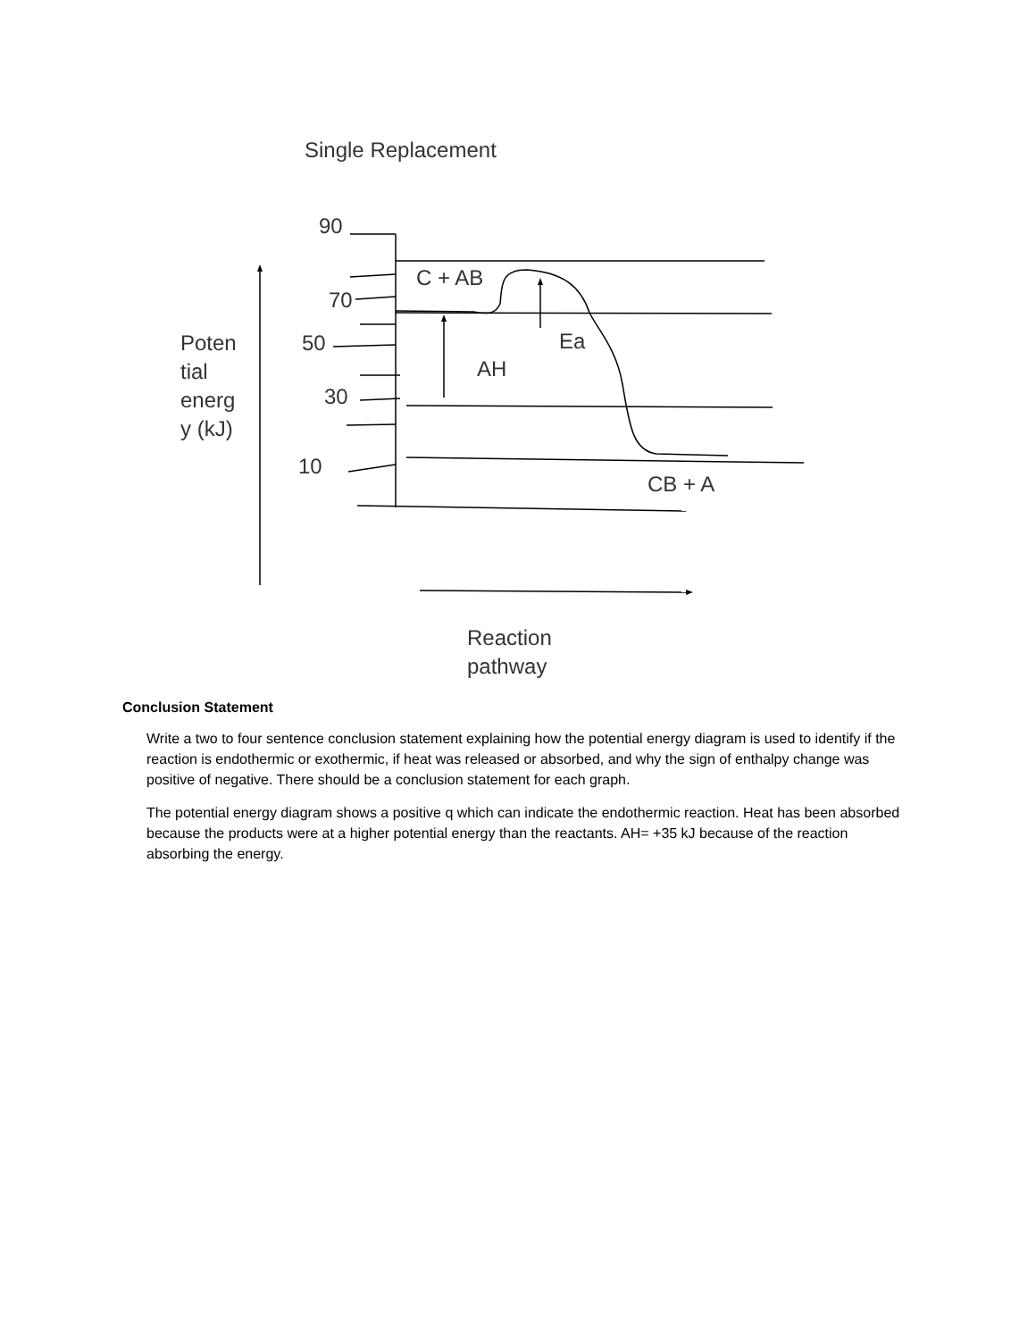Single Replacement
90
C + AB
70
50 Ea
Poten
tial
energ
y (kJ)
AH
30
10
CB + A
Reaction
pathway
Conclusion Statement
Write a two to four sentence conclusion statement explaining how the potential energy diagram is used to identify if the reaction is endothermic or exothermic, if heat was released or absorbed, and why the sign of enthalpy change was positive of negative. There should be a conclusion statement for each graph.
The potential energy diagram shows a positive q which can indicate the endothermic reaction. Heat has been absorbed because the products were at a higher potential energy than the reactants. AH= +35 kJ because of the reaction absorbing the energy.